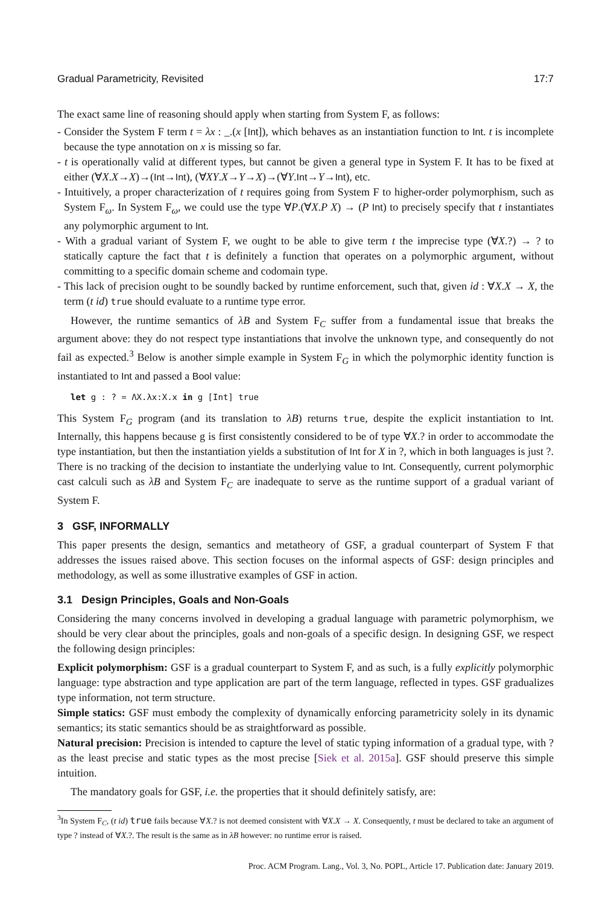Gradual Parametricity, Revisited 17:7
The exact same line of reasoning should apply when starting from System F, as follows:
- Consider the System F term t = λx : _.(x [Int]), which behaves as an instantiation function to Int. t is incomplete because the type annotation on x is missing so far.
- t is operationally valid at different types, but cannot be given a general type in System F. It has to be fixed at either (∀X.X→X)→(Int→Int), (∀XY.X→Y→X)→(∀Y.Int→Y→Int), etc.
- Intuitively, a proper characterization of t requires going from System F to higher-order polymorphism, such as System F<sub>ω</sub>. In System F<sub>ω</sub>, we could use the type ∀P.(∀X.P X) → (P Int) to precisely specify that t instantiates any polymorphic argument to Int.
- With a gradual variant of System F, we ought to be able to give term t the imprecise type (∀X.?) → ? to statically capture the fact that t is definitely a function that operates on a polymorphic argument, without committing to a specific domain scheme and codomain type.
- This lack of precision ought to be soundly backed by runtime enforcement, such that, given id : ∀X.X → X, the term (t id) true should evaluate to a runtime type error.
However, the runtime semantics of λB and System F<sub>C</sub> suffer from a fundamental issue that breaks the argument above: they do not respect type instantiations that involve the unknown type, and consequently do not fail as expected.<sup>3</sup> Below is another simple example in System F<sub>G</sub> in which the polymorphic identity function is instantiated to Int and passed a Bool value:
let g : ? = ΛX.λx:X.x in g [Int] true
This System F<sub>G</sub> program (and its translation to λB) returns true, despite the explicit instantiation to Int. Internally, this happens because g is first consistently considered to be of type ∀X.? in order to accommodate the type instantiation, but then the instantiation yields a substitution of Int for X in ?, which in both languages is just ?. There is no tracking of the decision to instantiate the underlying value to Int. Consequently, current polymorphic cast calculi such as λB and System F<sub>C</sub> are inadequate to serve as the runtime support of a gradual variant of System F.
3 GSF, INFORMALLY
This paper presents the design, semantics and metatheory of GSF, a gradual counterpart of System F that addresses the issues raised above. This section focuses on the informal aspects of GSF: design principles and methodology, as well as some illustrative examples of GSF in action.
3.1 Design Principles, Goals and Non-Goals
Considering the many concerns involved in developing a gradual language with parametric polymorphism, we should be very clear about the principles, goals and non-goals of a specific design. In designing GSF, we respect the following design principles:
Explicit polymorphism: GSF is a gradual counterpart to System F, and as such, is a fully explicitly polymorphic language: type abstraction and type application are part of the term language, reflected in types. GSF gradualizes type information, not term structure.
Simple statics: GSF must embody the complexity of dynamically enforcing parametricity solely in its dynamic semantics; its static semantics should be as straightforward as possible.
Natural precision: Precision is intended to capture the level of static typing information of a gradual type, with ? as the least precise and static types as the most precise [Siek et al. 2015a]. GSF should preserve this simple intuition.
The mandatory goals for GSF, i.e. the properties that it should definitely satisfy, are:
<sup>3</sup> In System F<sub>C</sub>, (t id) true fails because ∀X.? is not deemed consistent with ∀X.X → X. Consequently, t must be declared to take an argument of type ? instead of ∀X.?. The result is the same as in λB however: no runtime error is raised.
Proc. ACM Program. Lang., Vol. 3, No. POPL, Article 17. Publication date: January 2019.